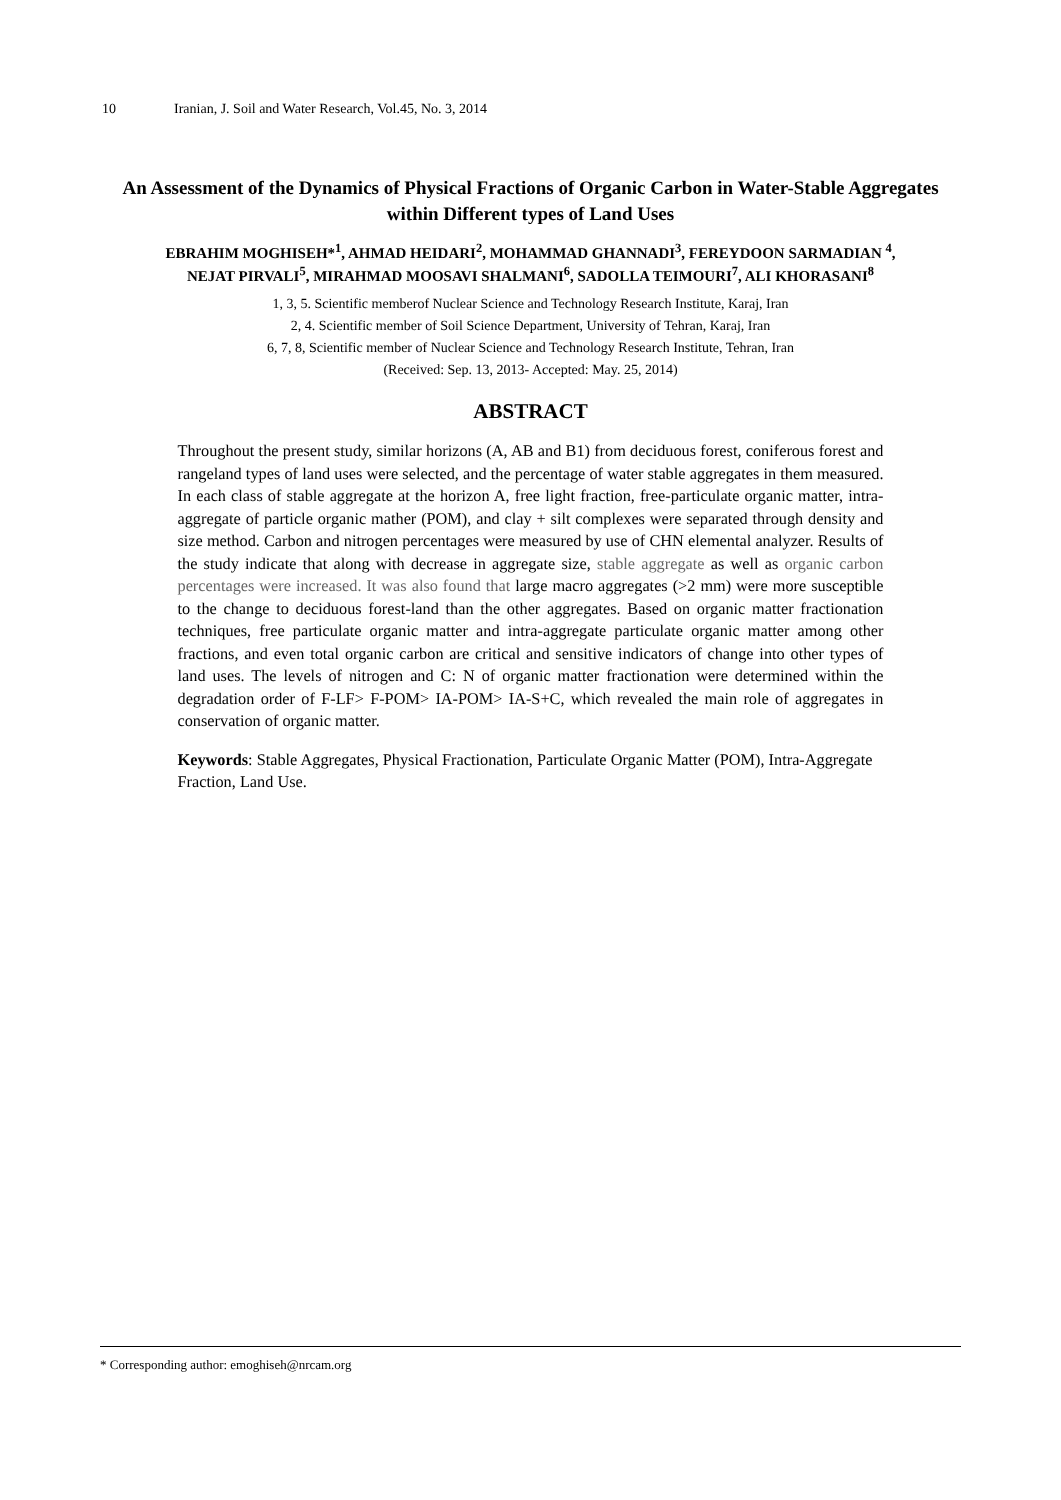10 Iranian, J. Soil and Water Research, Vol.45, No. 3, 2014
An Assessment of the Dynamics of Physical Fractions of Organic Carbon in Water-Stable Aggregates within Different types of Land Uses
EBRAHIM MOGHISEH*<sup>1</sup>, AHMAD HEIDARI<sup>2</sup>, MOHAMMAD GHANNADI<sup>3</sup>, FEREYDOON SARMADIAN <sup>4</sup>,
NEJAT PIRVALI<sup>5</sup>, MIRAHMAD MOOSAVI SHALMANI<sup>6</sup>, SADOLLA TEIMOURI<sup>7</sup>, ALI KHORASANI<sup>8</sup>
1, 3, 5. Scientific memberof Nuclear Science and Technology Research Institute, Karaj, Iran
2, 4. Scientific member of Soil Science Department, University of Tehran, Karaj, Iran
6, 7, 8, Scientific member of Nuclear Science and Technology Research Institute, Tehran, Iran
(Received: Sep. 13, 2013- Accepted: May. 25, 2014)
ABSTRACT
Throughout the present study, similar horizons (A, AB and B1) from deciduous forest, coniferous forest and rangeland types of land uses were selected, and the percentage of water stable aggregates in them measured. In each class of stable aggregate at the horizon A, free light fraction, free-particulate organic matter, intra-aggregate of particle organic mather (POM), and clay + silt complexes were separated through density and size method. Carbon and nitrogen percentages were measured by use of CHN elemental analyzer. Results of the study indicate that along with decrease in aggregate size, stable aggregate as well as organic carbon percentages were increased. It was also found that large macro aggregates (>2 mm) were more susceptible to the change to deciduous forest-land than the other aggregates. Based on organic matter fractionation techniques, free particulate organic matter and intra-aggregate particulate organic matter among other fractions, and even total organic carbon are critical and sensitive indicators of change into other types of land uses. The levels of nitrogen and C: N of organic matter fractionation were determined within the degradation order of F-LF> F-POM> IA-POM> IA-S+C, which revealed the main role of aggregates in conservation of organic matter.
Keywords: Stable Aggregates, Physical Fractionation, Particulate Organic Matter (POM), Intra-Aggregate Fraction, Land Use.
* Corresponding author: emoghiseh@nrcam.org